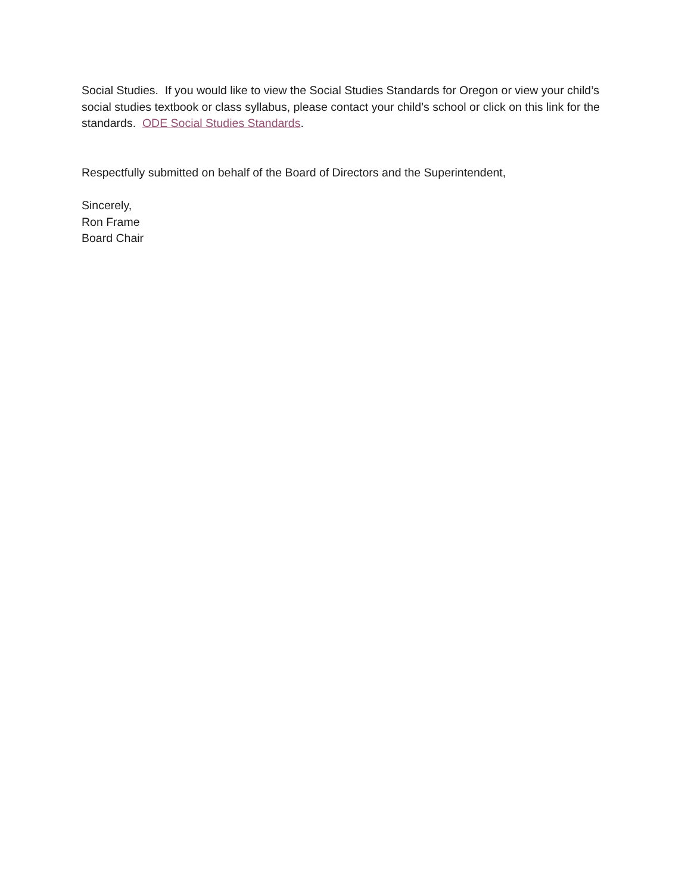Social Studies. If you would like to view the Social Studies Standards for Oregon or view your child’s social studies textbook or class syllabus, please contact your child’s school or click on this link for the standards. ODE Social Studies Standards.
Respectfully submitted on behalf of the Board of Directors and the Superintendent,
Sincerely,
Ron Frame
Board Chair